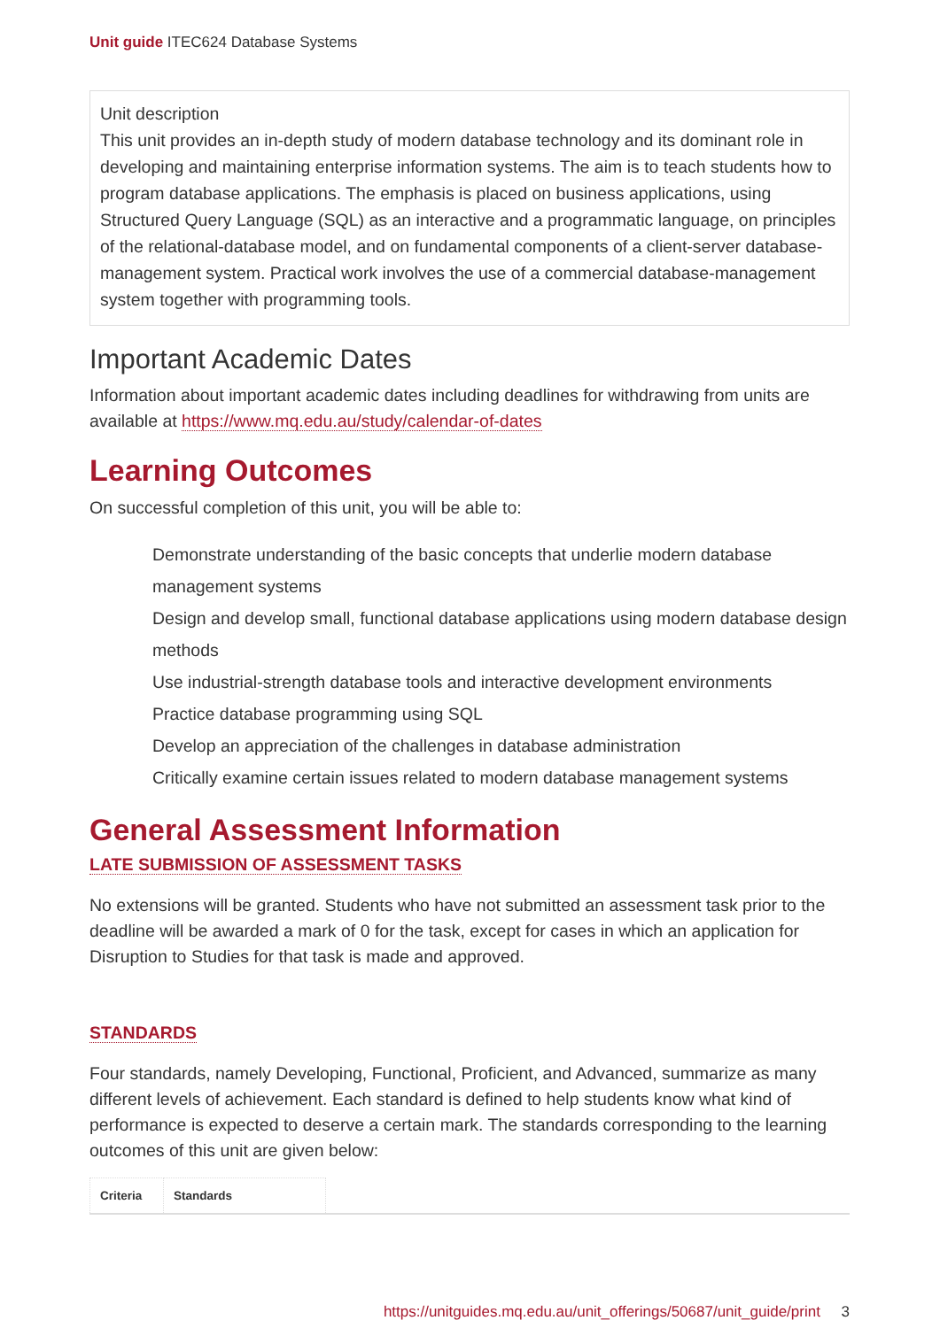Unit guide ITEC624 Database Systems
Unit description
This unit provides an in-depth study of modern database technology and its dominant role in developing and maintaining enterprise information systems. The aim is to teach students how to program database applications. The emphasis is placed on business applications, using Structured Query Language (SQL) as an interactive and a programmatic language, on principles of the relational-database model, and on fundamental components of a client-server database-management system. Practical work involves the use of a commercial database-management system together with programming tools.
Important Academic Dates
Information about important academic dates including deadlines for withdrawing from units are available at https://www.mq.edu.au/study/calendar-of-dates
Learning Outcomes
On successful completion of this unit, you will be able to:
Demonstrate understanding of the basic concepts that underlie modern database management systems
Design and develop small, functional database applications using modern database design methods
Use industrial-strength database tools and interactive development environments
Practice database programming using SQL
Develop an appreciation of the challenges in database administration
Critically examine certain issues related to modern database management systems
General Assessment Information
LATE SUBMISSION OF ASSESSMENT TASKS
No extensions will be granted. Students who have not submitted an assessment task prior to the deadline will be awarded a mark of 0 for the task, except for cases in which an application for Disruption to Studies for that task is made and approved.
STANDARDS
Four standards, namely Developing, Functional, Proficient, and Advanced, summarize as many different levels of achievement. Each standard is defined to help students know what kind of performance is expected to deserve a certain mark. The standards corresponding to the learning outcomes of this unit are given below:
| Criteria | Standards | |
| --- | --- | --- |
https://unitguides.mq.edu.au/unit_offerings/50687/unit_guide/print 3